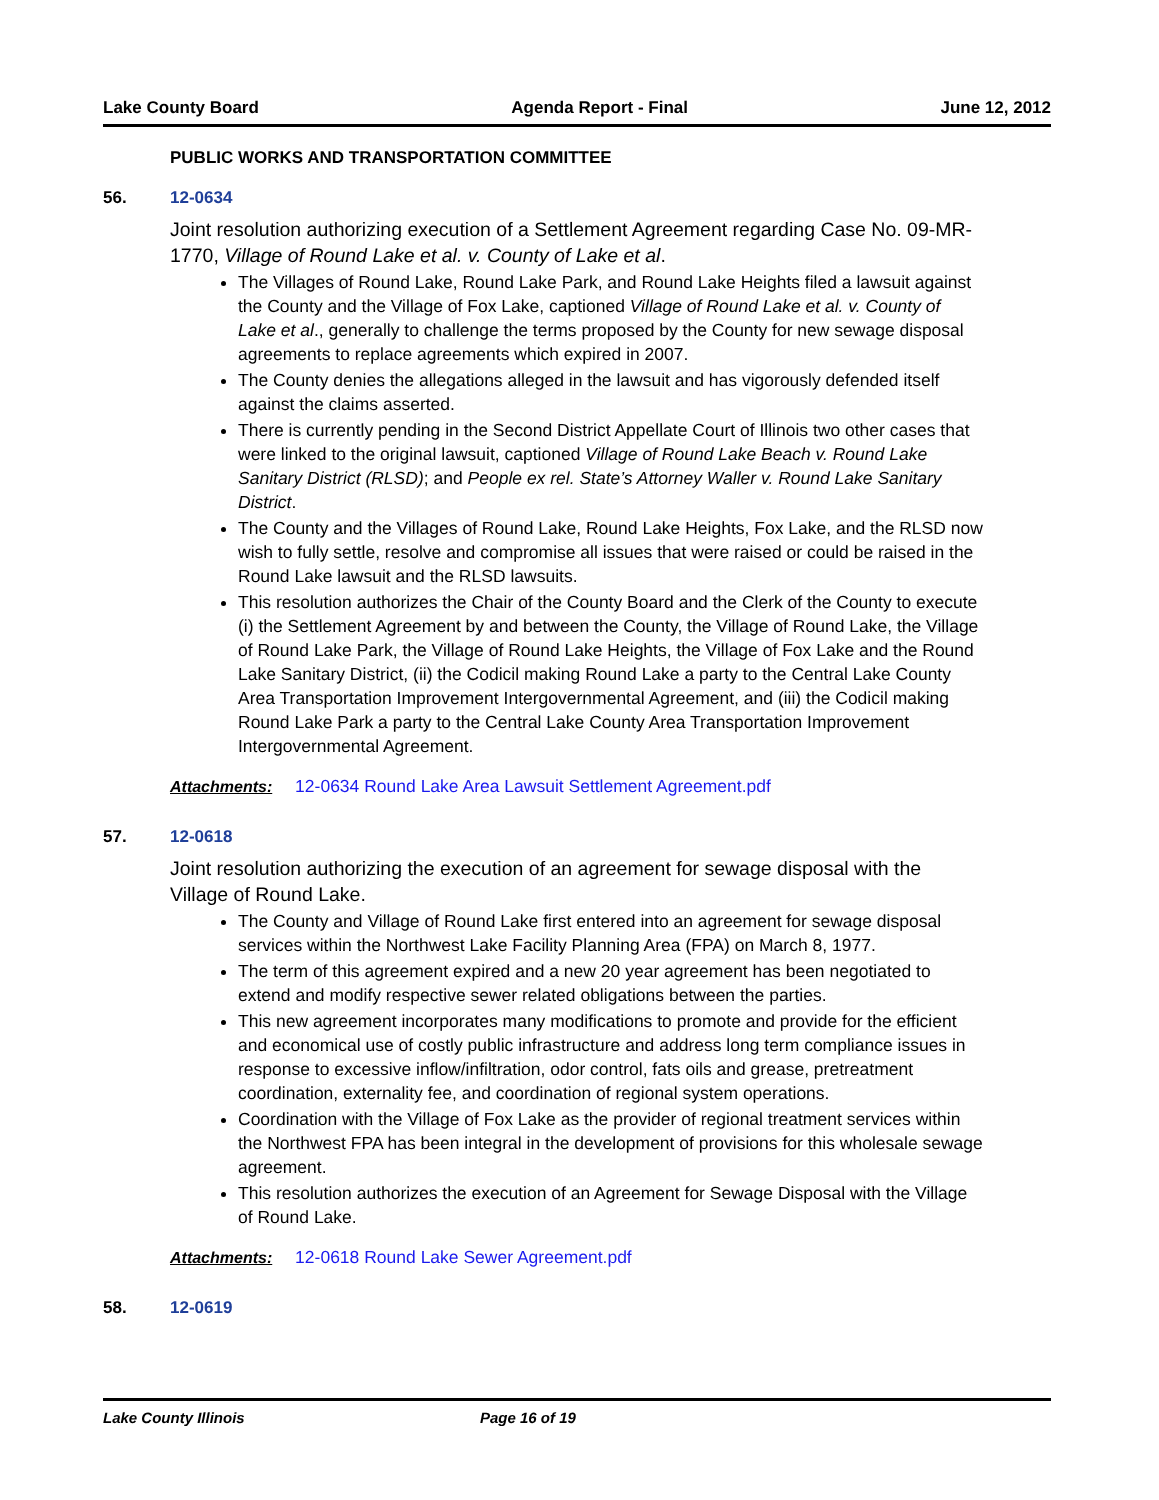Lake County Board Agenda Report - Final June 12, 2012
PUBLIC WORKS AND TRANSPORTATION COMMITTEE
56. 12-0634
Joint resolution authorizing execution of a Settlement Agreement regarding Case No. 09-MR-1770, Village of Round Lake et al. v. County of Lake et al.
The Villages of Round Lake, Round Lake Park, and Round Lake Heights filed a lawsuit against the County and the Village of Fox Lake, captioned Village of Round Lake et al. v. County of Lake et al., generally to challenge the terms proposed by the County for new sewage disposal agreements to replace agreements which expired in 2007.
The County denies the allegations alleged in the lawsuit and has vigorously defended itself against the claims asserted.
There is currently pending in the Second District Appellate Court of Illinois two other cases that were linked to the original lawsuit, captioned Village of Round Lake Beach v. Round Lake Sanitary District (RLSD); and People ex rel. State’s Attorney Waller v. Round Lake Sanitary District.
The County and the Villages of Round Lake, Round Lake Heights, Fox Lake, and the RLSD now wish to fully settle, resolve and compromise all issues that were raised or could be raised in the Round Lake lawsuit and the RLSD lawsuits.
This resolution authorizes the Chair of the County Board and the Clerk of the County to execute (i) the Settlement Agreement by and between the County, the Village of Round Lake, the Village of Round Lake Park, the Village of Round Lake Heights, the Village of Fox Lake and the Round Lake Sanitary District, (ii) the Codicil making Round Lake a party to the Central Lake County Area Transportation Improvement Intergovernmental Agreement, and (iii) the Codicil making Round Lake Park a party to the Central Lake County Area Transportation Improvement Intergovernmental Agreement.
Attachments: 12-0634 Round Lake Area Lawsuit Settlement Agreement.pdf
57. 12-0618
Joint resolution authorizing the execution of an agreement for sewage disposal with the Village of Round Lake.
The County and Village of Round Lake first entered into an agreement for sewage disposal services within the Northwest Lake Facility Planning Area (FPA) on March 8, 1977.
The term of this agreement expired and a new 20 year agreement has been negotiated to extend and modify respective sewer related obligations between the parties.
This new agreement incorporates many modifications to promote and provide for the efficient and economical use of costly public infrastructure and address long term compliance issues in response to excessive inflow/infiltration, odor control, fats oils and grease, pretreatment coordination, externality fee, and coordination of regional system operations.
Coordination with the Village of Fox Lake as the provider of regional treatment services within the Northwest FPA has been integral in the development of provisions for this wholesale sewage agreement.
This resolution authorizes the execution of an Agreement for Sewage Disposal with the Village of Round Lake.
Attachments: 12-0618 Round Lake Sewer Agreement.pdf
58. 12-0619
Lake County Illinois Page 16 of 19